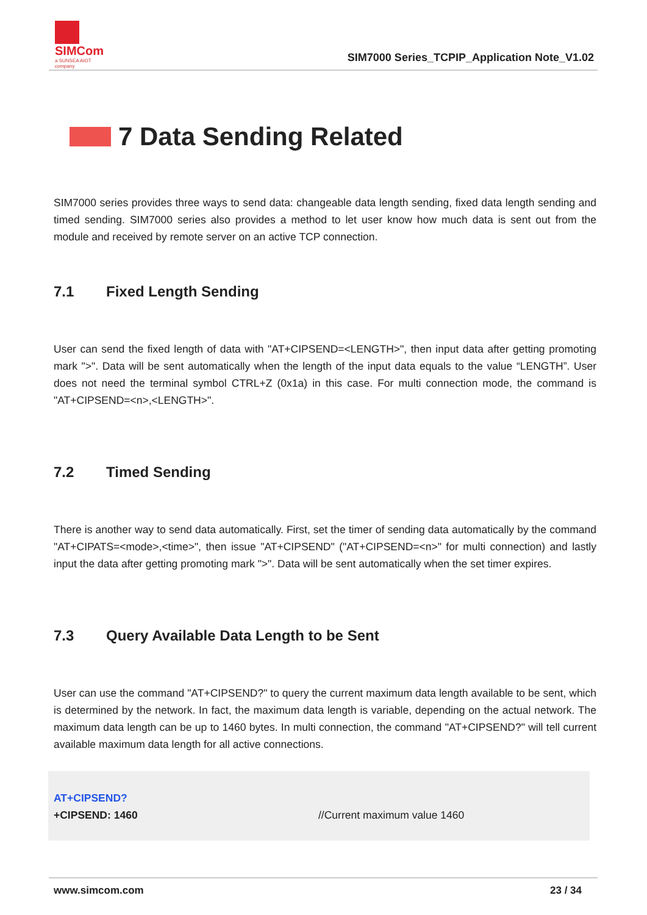SIMCom
a SUNSEA AIOT company
SIM7000 Series_TCPIP_Application Note_V1.02
7 Data Sending Related
SIM7000 series provides three ways to send data: changeable data length sending, fixed data length sending and timed sending. SIM7000 series also provides a method to let user know how much data is sent out from the module and received by remote server on an active TCP connection.
7.1 Fixed Length Sending
User can send the fixed length of data with "AT+CIPSEND=<LENGTH>", then input data after getting promoting mark ">". Data will be sent automatically when the length of the input data equals to the value “LENGTH”. User does not need the terminal symbol CTRL+Z (0x1a) in this case. For multi connection mode, the command is "AT+CIPSEND=<n>,<LENGTH>".
7.2 Timed Sending
There is another way to send data automatically. First, set the timer of sending data automatically by the command "AT+CIPATS=<mode>,<time>", then issue "AT+CIPSEND" ("AT+CIPSEND=<n>" for multi connection) and lastly input the data after getting promoting mark ">". Data will be sent automatically when the set timer expires.
7.3 Query Available Data Length to be Sent
User can use the command "AT+CIPSEND?" to query the current maximum data length available to be sent, which is determined by the network. In fact, the maximum data length is variable, depending on the actual network. The maximum data length can be up to 1460 bytes. In multi connection, the command "AT+CIPSEND?" will tell current available maximum data length for all active connections.
AT+CIPSEND?
+CIPSEND: 1460 //Current maximum value 1460
www.simcom.com 23 / 34